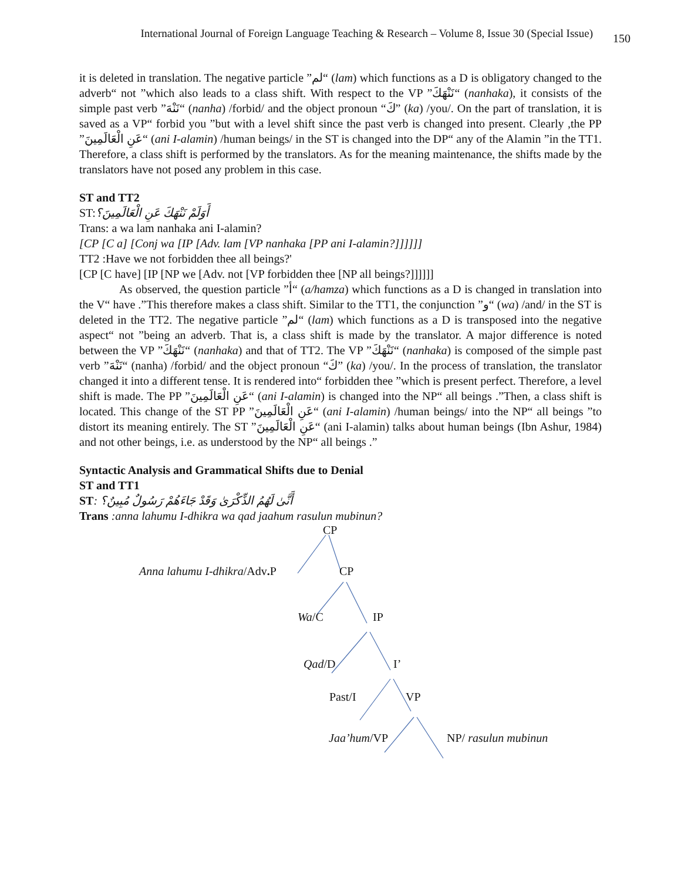International Journal of Foreign Language Teaching & Research – Volume 8, Issue 30 (Special Issue) 150
it is deleted in translation. The negative particle ”لم“ (lam) which functions as a D is obligatory changed to the adverb“ not ”which also leads to a class shift. With respect to the VP ”نَنْهَكَ“ (nanhaka), it consists of the simple past verb ”نَنْهَ“ (nanha) /forbid/ and the object pronoun “كَ” (ka) /you/. On the part of translation, it is saved as a VP“ forbid you ”but with a level shift since the past verb is changed into present. Clearly ,the PP ”عَنِ الْعَالَمِينَ“ (ani I-alamin) /human beings/ in the ST is changed into the DP“ any of the Alamin ”in the TT1. Therefore, a class shift is performed by the translators. As for the meaning maintenance, the shifts made by the translators have not posed any problem in this case.
ST and TT2
ST:أَوَلَمْ نَنْهَكَ عَنِ الْعَالَمِينَ؟
Trans: a wa lam nanhaka ani I-alamin?
[CP [C a] [Conj wa [IP [Adv. lam [VP nanhaka [PP ani I-alamin?]]]]]]
TT2 :Have we not forbidden thee all beings?'
[CP [C have] [IP [NP we [Adv. not [VP forbidden thee [NP all beings?]]]]]]
As observed, the question particle ”أ“ (a/hamza) which functions as a D is changed in translation into the V“ have .”This therefore makes a class shift. Similar to the TT1, the conjunction ”و“ (wa) /and/ in the ST is deleted in the TT2. The negative particle ”لم“ (lam) which functions as a D is transposed into the negative aspect“ not ”being an adverb. That is, a class shift is made by the translator. A major difference is noted between the VP ”نَنْهَكَ“ (nanhaka) and that of TT2. The VP ”نَنْهَكَ“ (nanhaka) is composed of the simple past verb ”نَنْهَ“ (nanha) /forbid/ and the object pronoun “كَ” (ka) /you/. In the process of translation, the translator changed it into a different tense. It is rendered into“ forbidden thee ”which is present perfect. Therefore, a level shift is made. The PP ”عَنِ الْعَالَمِينَ“ (ani I-alamin) is changed into the NP“ all beings .”Then, a class shift is located. This change of the ST PP ”عَنِ الْعَالَمِينَ“ (ani I-alamin) /human beings/ into the NP“ all beings ”to distort its meaning entirely. The ST ”عَنِ الْعَالَمِينَ“ (ani I-alamin) talks about human beings (Ibn Ashur, 1984) and not other beings, i.e. as understood by the NP“ all beings .”
Syntactic Analysis and Grammatical Shifts due to Denial
ST and TT1
ST: أَنَّىٰ لَهُمُ الذِّكْرَىٰ وَقَدْ جَاءَهُمْ رَسُولٌ مُبِينٌ؟
Trans :anna lahumu I-dhikra wa qad jaahum rasulun mubinun?
CP
Anna lahumu I-dhikra/Adv. P CP
Wa/C IP
Qad/D I’
Past/I VP
Jaa’hum/VP NP/ rasulun mubinun